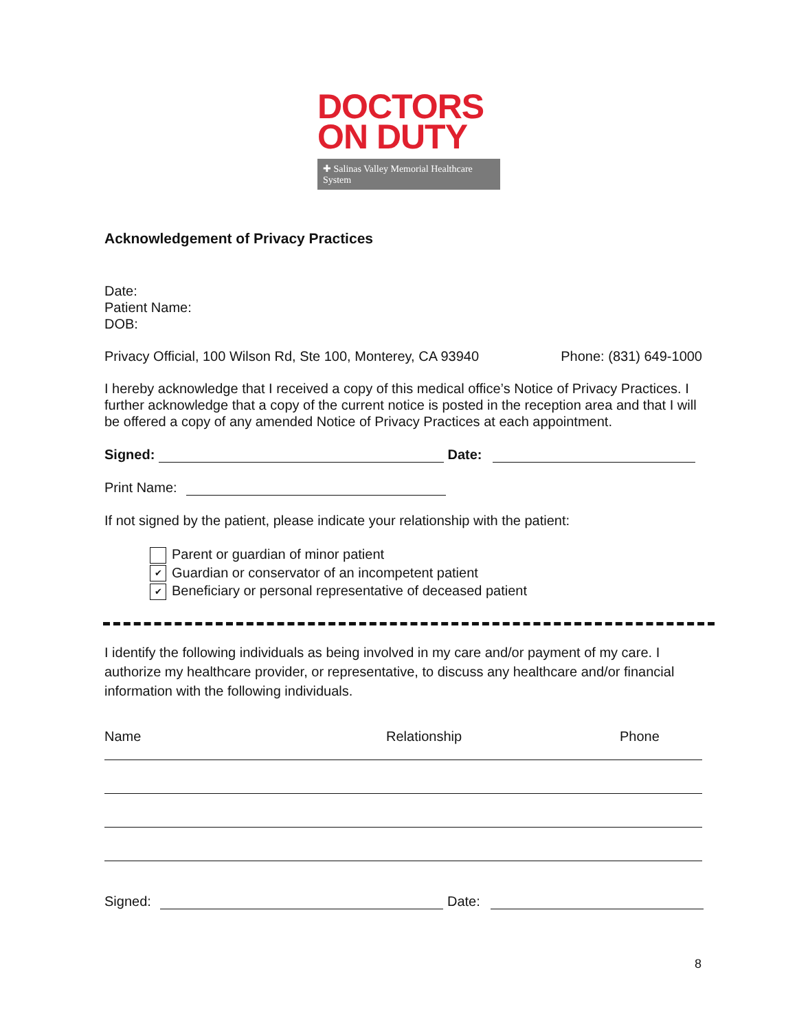DOCTORS
ON DUTY
✚ Salinas Valley Memorial Healthcare System
Acknowledgement of Privacy Practices
Date:
Patient Name:
DOB:
Privacy Official, 100 Wilson Rd, Ste 100, Monterey, CA 93940 Phone: (831) 649-1000
I hereby acknowledge that I received a copy of this medical office’s Notice of Privacy Practices. I further acknowledge that a copy of the current notice is posted in the reception area and that I will be offered a copy of any amended Notice of Privacy Practices at each appointment.
Signed: Date:
Print Name:
If not signed by the patient, please indicate your relationship with the patient:
Parent or guardian of minor patient
✔ Guardian or conservator of an incompetent patient
✔ Beneficiary or personal representative of deceased patient
I identify the following individuals as being involved in my care and/or payment of my care. I authorize my healthcare provider, or representative, to discuss any healthcare and/or financial information with the following individuals.
Name Relationship Phone
Signed: Date:
8